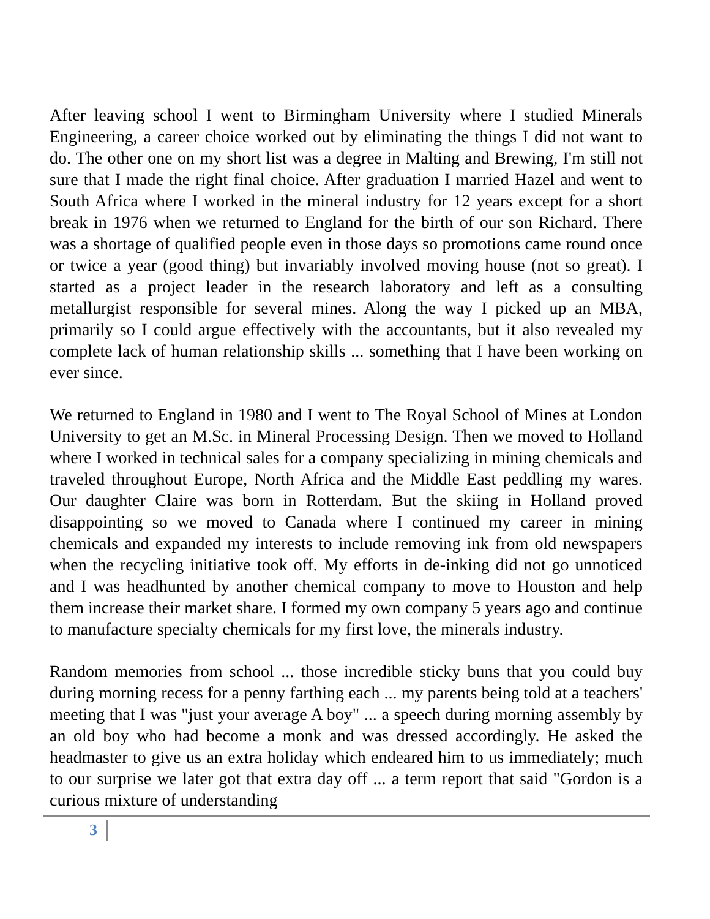After leaving school I went to Birmingham University where I studied Minerals Engineering, a career choice worked out by eliminating the things I did not want to do. The other one on my short list was a degree in Malting and Brewing, I'm still not sure that I made the right final choice. After graduation I married Hazel and went to South Africa where I worked in the mineral industry for 12 years except for a short break in 1976 when we returned to England for the birth of our son Richard. There was a shortage of qualified people even in those days so promotions came round once or twice a year (good thing) but invariably involved moving house (not so great). I started as a project leader in the research laboratory and left as a consulting metallurgist responsible for several mines. Along the way I picked up an MBA, primarily so I could argue effectively with the accountants, but it also revealed my complete lack of human relationship skills ... something that I have been working on ever since.
We returned to England in 1980 and I went to The Royal School of Mines at London University to get an M.Sc. in Mineral Processing Design. Then we moved to Holland where I worked in technical sales for a company specializing in mining chemicals and traveled throughout Europe, North Africa and the Middle East peddling my wares. Our daughter Claire was born in Rotterdam. But the skiing in Holland proved disappointing so we moved to Canada where I continued my career in mining chemicals and expanded my interests to include removing ink from old newspapers when the recycling initiative took off. My efforts in de-inking did not go unnoticed and I was headhunted by another chemical company to move to Houston and help them increase their market share. I formed my own company 5 years ago and continue to manufacture specialty chemicals for my first love, the minerals industry.
Random memories from school ... those incredible sticky buns that you could buy during morning recess for a penny farthing each ... my parents being told at a teachers' meeting that I was "just your average A boy" ... a speech during morning assembly by an old boy who had become a monk and was dressed accordingly. He asked the headmaster to give us an extra holiday which endeared him to us immediately; much to our surprise we later got that extra day off ... a term report that said "Gordon is a curious mixture of understanding
3